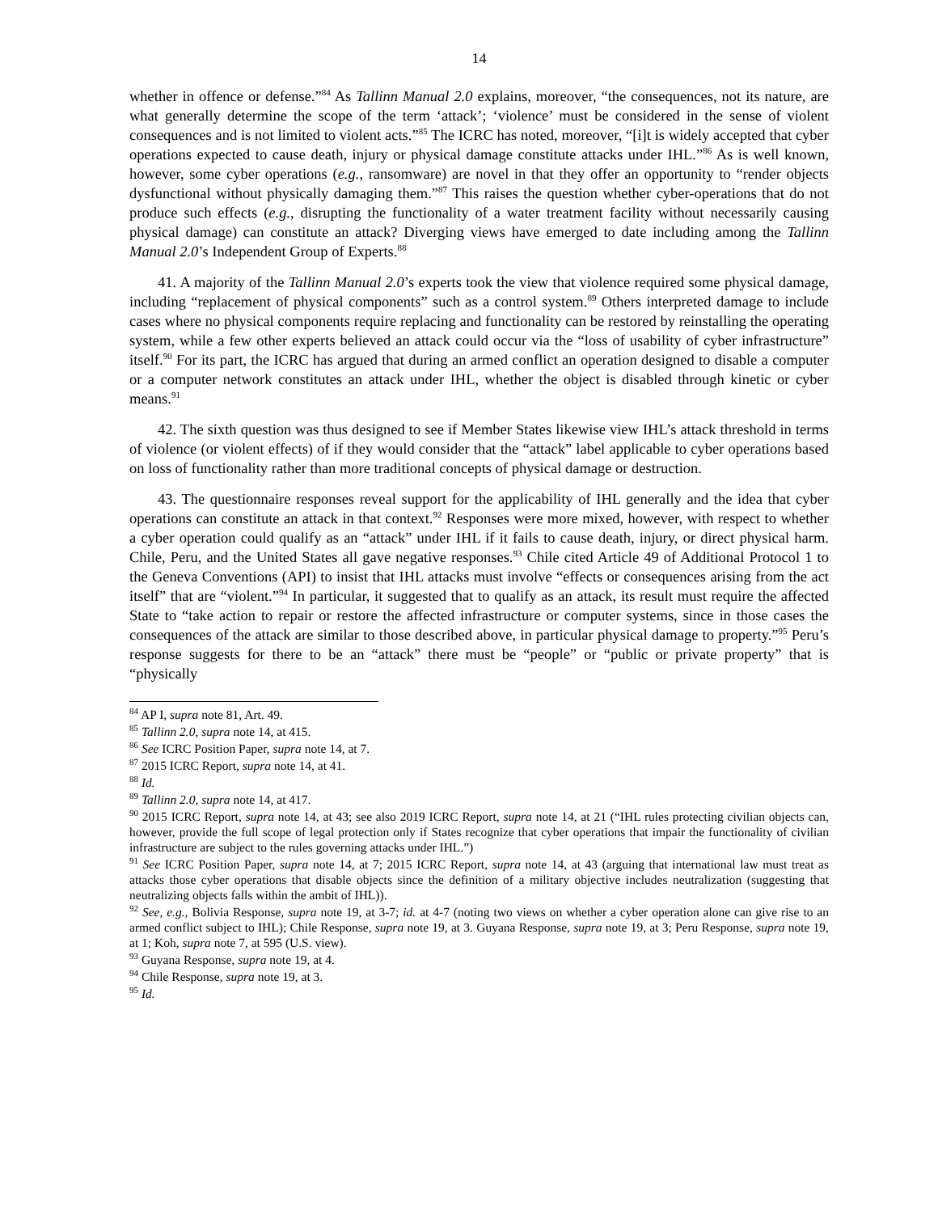14
whether in offence or defense.”<sup>84</sup> As Tallinn Manual 2.0 explains, moreover, “the consequences, not its nature, are what generally determine the scope of the term ‘attack’; ‘violence’ must be considered in the sense of violent consequences and is not limited to violent acts.”<sup>85</sup> The ICRC has noted, moreover, “[i]t is widely accepted that cyber operations expected to cause death, injury or physical damage constitute attacks under IHL.”<sup>86</sup> As is well known, however, some cyber operations (e.g., ransomware) are novel in that they offer an opportunity to “render objects dysfunctional without physically damaging them.”<sup>87</sup> This raises the question whether cyber-operations that do not produce such effects (e.g., disrupting the functionality of a water treatment facility without necessarily causing physical damage) can constitute an attack? Diverging views have emerged to date including among the Tallinn Manual 2.0’s Independent Group of Experts.<sup>88</sup>
41. A majority of the Tallinn Manual 2.0’s experts took the view that violence required some physical damage, including “replacement of physical components” such as a control system.<sup>89</sup> Others interpreted damage to include cases where no physical components require replacing and functionality can be restored by reinstalling the operating system, while a few other experts believed an attack could occur via the “loss of usability of cyber infrastructure” itself.<sup>90</sup> For its part, the ICRC has argued that during an armed conflict an operation designed to disable a computer or a computer network constitutes an attack under IHL, whether the object is disabled through kinetic or cyber means.<sup>91</sup>
42. The sixth question was thus designed to see if Member States likewise view IHL’s attack threshold in terms of violence (or violent effects) of if they would consider that the “attack” label applicable to cyber operations based on loss of functionality rather than more traditional concepts of physical damage or destruction.
43. The questionnaire responses reveal support for the applicability of IHL generally and the idea that cyber operations can constitute an attack in that context.<sup>92</sup> Responses were more mixed, however, with respect to whether a cyber operation could qualify as an “attack” under IHL if it fails to cause death, injury, or direct physical harm. Chile, Peru, and the United States all gave negative responses.<sup>93</sup> Chile cited Article 49 of Additional Protocol 1 to the Geneva Conventions (API) to insist that IHL attacks must involve “effects or consequences arising from the act itself” that are “violent.”<sup>94</sup> In particular, it suggested that to qualify as an attack, its result must require the affected State to “take action to repair or restore the affected infrastructure or computer systems, since in those cases the consequences of the attack are similar to those described above, in particular physical damage to property.”<sup>95</sup> Peru’s response suggests for there to be an “attack” there must be “people” or “public or private property” that is “physically
<sup>84</sup> AP I, supra note 81, Art. 49.
<sup>85</sup> Tallinn 2.0, supra note 14, at 415.
<sup>86</sup> See ICRC Position Paper, supra note 14, at 7.
<sup>87</sup> 2015 ICRC Report, supra note 14, at 41.
<sup>88</sup> Id.
<sup>89</sup> Tallinn 2.0, supra note 14, at 417.
<sup>90</sup> 2015 ICRC Report, supra note 14, at 43; see also 2019 ICRC Report, supra note 14, at 21 (“IHL rules protecting civilian objects can, however, provide the full scope of legal protection only if States recognize that cyber operations that impair the functionality of civilian infrastructure are subject to the rules governing attacks under IHL.”)
<sup>91</sup> See ICRC Position Paper, supra note 14, at 7; 2015 ICRC Report, supra note 14, at 43 (arguing that international law must treat as attacks those cyber operations that disable objects since the definition of a military objective includes neutralization (suggesting that neutralizing objects falls within the ambit of IHL)).
<sup>92</sup> See, e.g., Bolivia Response, supra note 19, at 3-7; id. at 4-7 (noting two views on whether a cyber operation alone can give rise to an armed conflict subject to IHL); Chile Response, supra note 19, at 3. Guyana Response, supra note 19, at 3; Peru Response, supra note 19, at 1; Koh, supra note 7, at 595 (U.S. view).
<sup>93</sup> Guyana Response, supra note 19, at 4.
<sup>94</sup> Chile Response, supra note 19, at 3.
<sup>95</sup> Id.